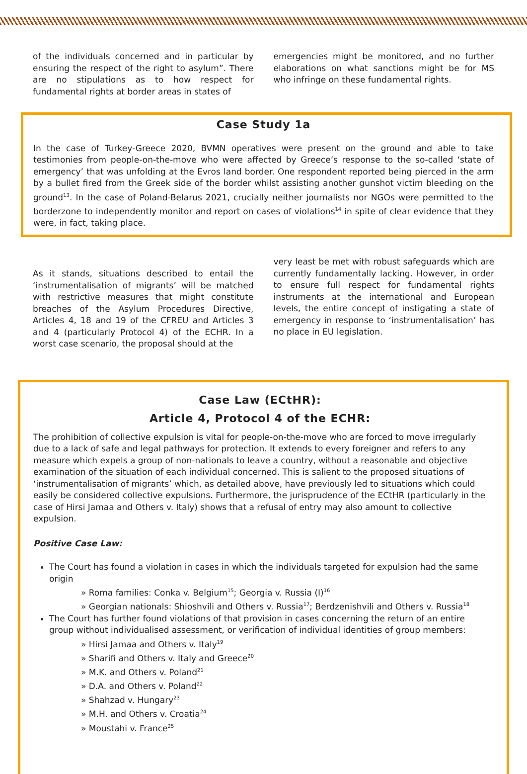of the individuals concerned and in particular by ensuring the respect of the right to asylum”. There are no stipulations as to how respect for fundamental rights at border areas in states of
emergencies might be monitored, and no further elaborations on what sanctions might be for MS who infringe on these fundamental rights.
Case Study 1a
In the case of Turkey-Greece 2020, BVMN operatives were present on the ground and able to take testimonies from people-on-the-move who were affected by Greece’s response to the so-called ‘state of emergency’ that was unfolding at the Evros land border. One respondent reported being pierced in the arm by a bullet fired from the Greek side of the border whilst assisting another gunshot victim bleeding on the ground<sup>13</sup>. In the case of Poland-Belarus 2021, crucially neither journalists nor NGOs were permitted to the borderzone to independently monitor and report on cases of violations<sup>14</sup> in spite of clear evidence that they were, in fact, taking place.
As it stands, situations described to entail the ‘instrumentalisation of migrants’ will be matched with restrictive measures that might constitute breaches of the Asylum Procedures Directive, Articles 4, 18 and 19 of the CFREU and Articles 3 and 4 (particularly Protocol 4) of the ECHR. In a worst case scenario, the proposal should at the
very least be met with robust safeguards which are currently fundamentally lacking. However, in order to ensure full respect for fundamental rights instruments at the international and European levels, the entire concept of instigating a state of emergency in response to ‘instrumentalisation’ has no place in EU legislation.
Case Law (ECtHR):
Article 4, Protocol 4 of the ECHR:
The prohibition of collective expulsion is vital for people-on-the-move who are forced to move irregularly due to a lack of safe and legal pathways for protection. It extends to every foreigner and refers to any measure which expels a group of non-nationals to leave a country, without a reasonable and objective examination of the situation of each individual concerned. This is salient to the proposed situations of ‘instrumentalisation of migrants’ which, as detailed above, have previously led to situations which could easily be considered collective expulsions. Furthermore, the jurisprudence of the ECtHR (particularly in the case of Hirsi Jamaa and Others v. Italy) shows that a refusal of entry may also amount to collective expulsion.
Positive Case Law:
The Court has found a violation in cases in which the individuals targeted for expulsion had the same origin
» Roma families: Conka v. Belgium<sup>15</sup>; Georgia v. Russia (I)<sup>16</sup>
» Georgian nationals: Shioshvili and Others v. Russia<sup>17</sup>; Berdzenishvili and Others v. Russia<sup>18</sup>
The Court has further found violations of that provision in cases concerning the return of an entire group without individualised assessment, or verification of individual identities of group members:
» Hirsi Jamaa and Others v. Italy<sup>19</sup>
» Sharifi and Others v. Italy and Greece<sup>20</sup>
» M.K. and Others v. Poland<sup>21</sup>
» D.A. and Others v. Poland<sup>22</sup>
» Shahzad v. Hungary<sup>23</sup>
» M.H. and Others v. Croatia<sup>24</sup>
» Moustahi v. France<sup>25</sup>